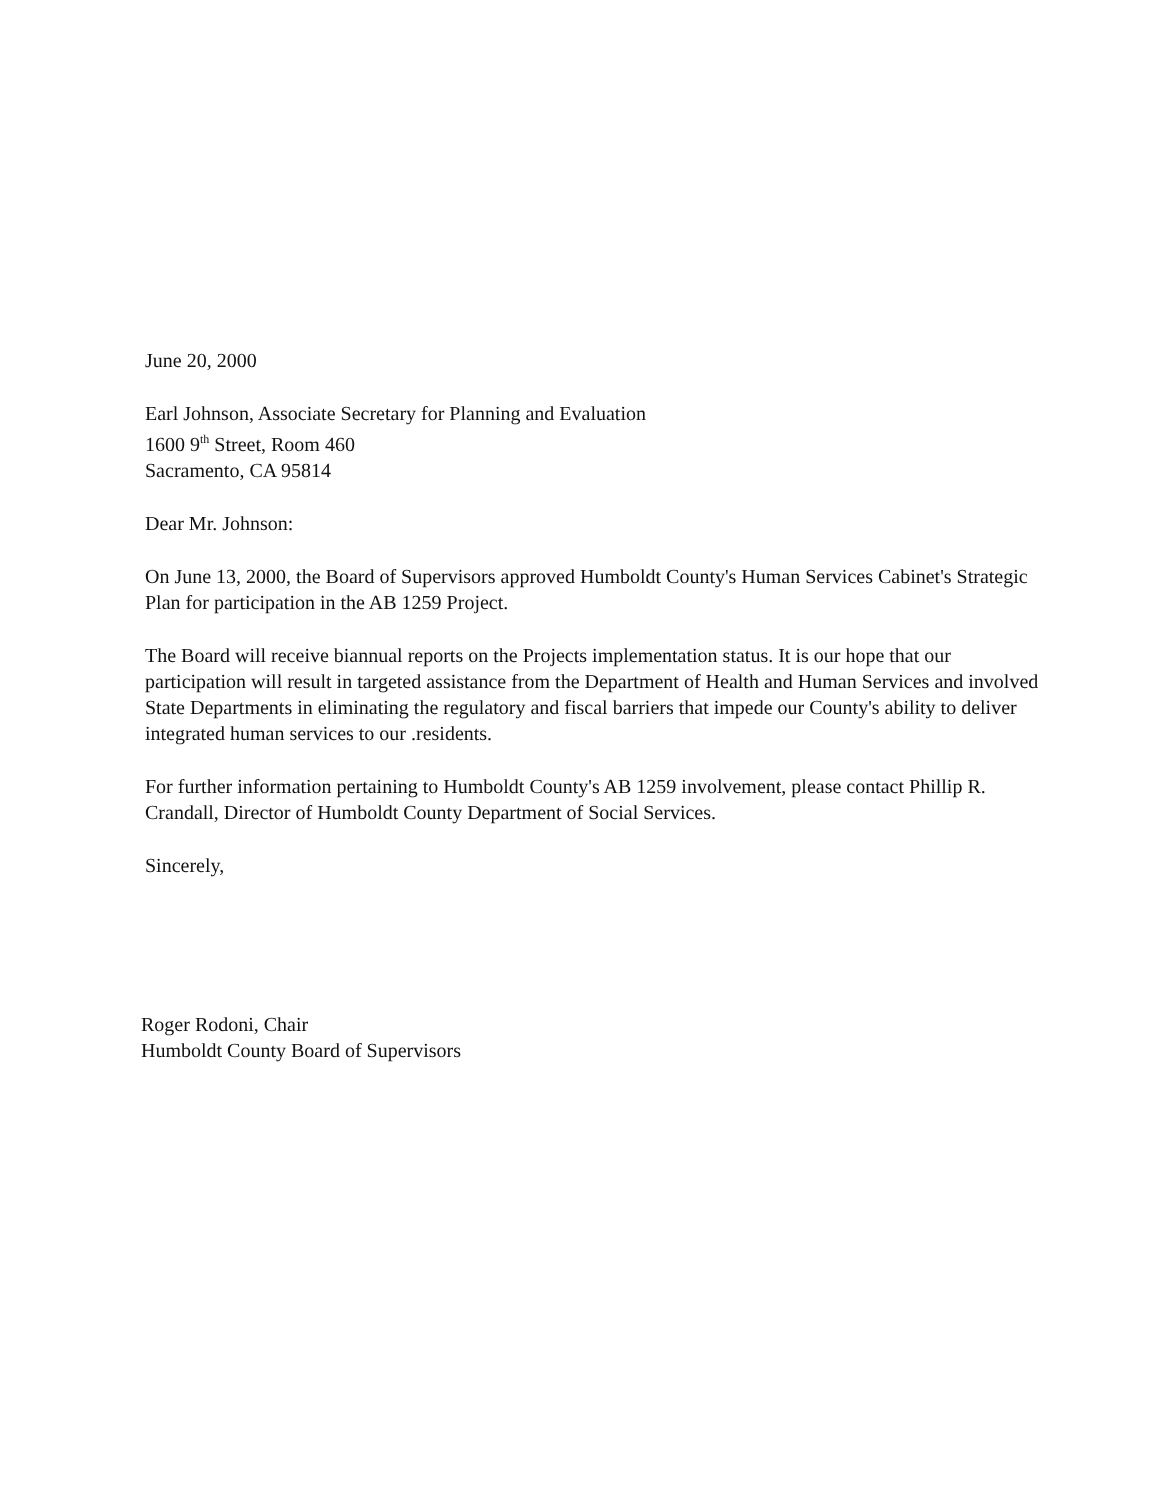June 20, 2000
Earl Johnson, Associate Secretary for Planning and Evaluation
1600 9<sup>th</sup> Street, Room 460
Sacramento, CA 95814
Dear Mr. Johnson:
On June 13, 2000, the Board of Supervisors approved Humboldt County's Human Services Cabinet's Strategic Plan for participation in the AB 1259 Project.
The Board will receive biannual reports on the Projects implementation status. It is our hope that our participation will result in targeted assistance from the Department of Health and Human Services and involved State Departments in eliminating the regulatory and fiscal barriers that impede our County's ability to deliver integrated human services to our .residents.
For further information pertaining to Humboldt County's AB 1259 involvement, please contact Phillip R. Crandall, Director of Humboldt County Department of Social Services.
Sincerely,
Roger Rodoni, Chair
Humboldt County Board of Supervisors